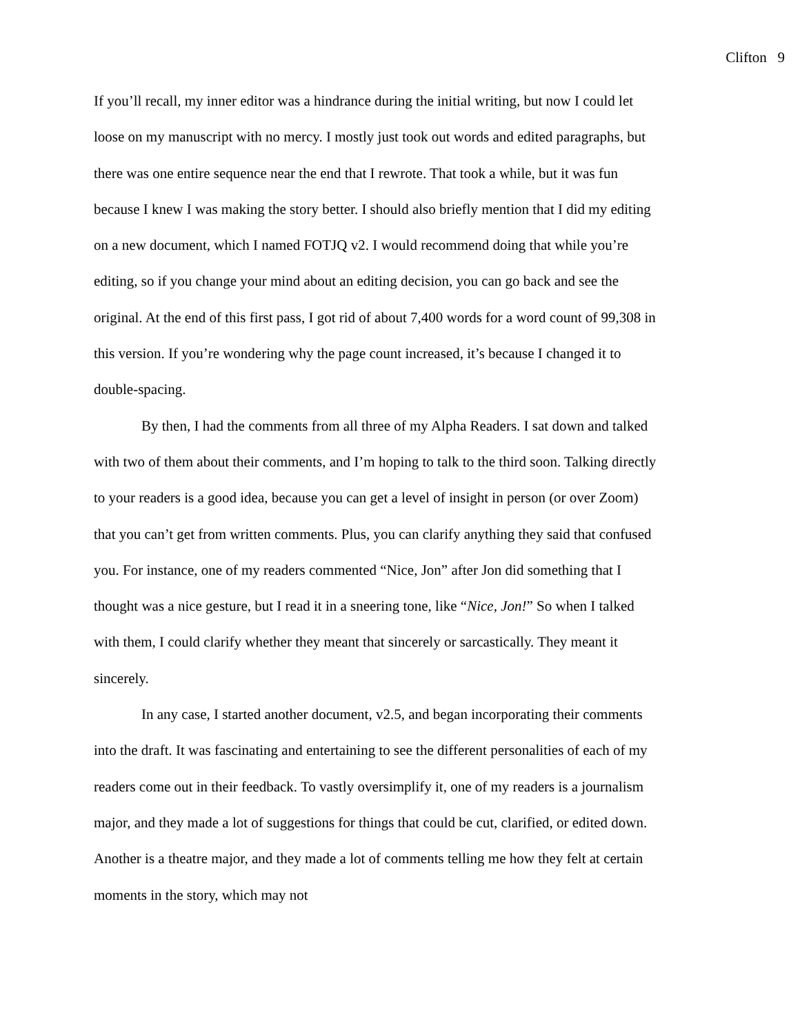Clifton 9
If you’ll recall, my inner editor was a hindrance during the initial writing, but now I could let loose on my manuscript with no mercy. I mostly just took out words and edited paragraphs, but there was one entire sequence near the end that I rewrote. That took a while, but it was fun because I knew I was making the story better. I should also briefly mention that I did my editing on a new document, which I named FOTJQ v2. I would recommend doing that while you’re editing, so if you change your mind about an editing decision, you can go back and see the original. At the end of this first pass, I got rid of about 7,400 words for a word count of 99,308 in this version. If you’re wondering why the page count increased, it’s because I changed it to double-spacing.
By then, I had the comments from all three of my Alpha Readers. I sat down and talked with two of them about their comments, and I’m hoping to talk to the third soon. Talking directly to your readers is a good idea, because you can get a level of insight in person (or over Zoom) that you can’t get from written comments. Plus, you can clarify anything they said that confused you. For instance, one of my readers commented “Nice, Jon” after Jon did something that I thought was a nice gesture, but I read it in a sneering tone, like “Nice, Jon!” So when I talked with them, I could clarify whether they meant that sincerely or sarcastically. They meant it sincerely.
In any case, I started another document, v2.5, and began incorporating their comments into the draft. It was fascinating and entertaining to see the different personalities of each of my readers come out in their feedback. To vastly oversimplify it, one of my readers is a journalism major, and they made a lot of suggestions for things that could be cut, clarified, or edited down. Another is a theatre major, and they made a lot of comments telling me how they felt at certain moments in the story, which may not